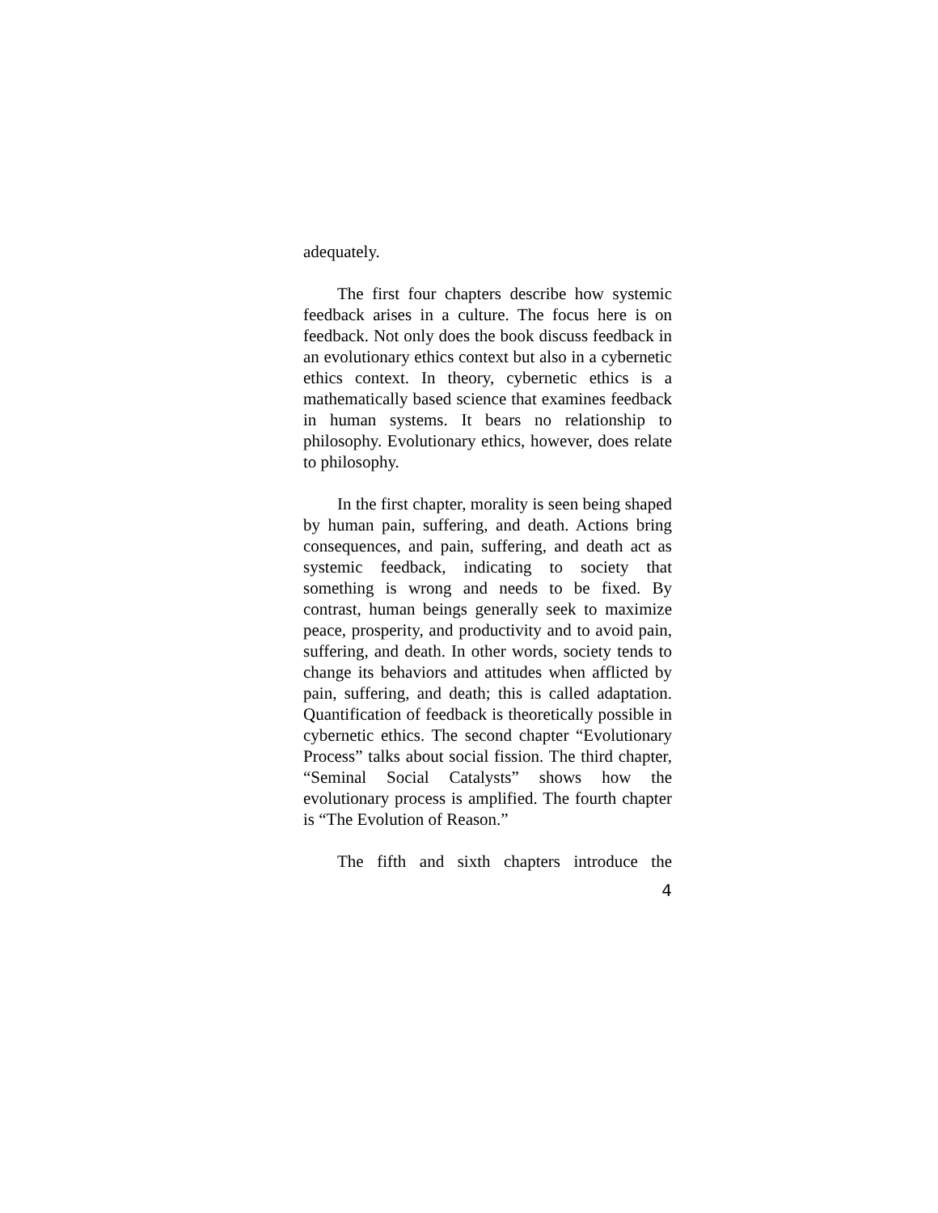adequately.
The first four chapters describe how systemic feedback arises in a culture. The focus here is on feedback. Not only does the book discuss feedback in an evolutionary ethics context but also in a cybernetic ethics context. In theory, cybernetic ethics is a mathematically based science that examines feedback in human systems. It bears no relationship to philosophy. Evolutionary ethics, however, does relate to philosophy.
In the first chapter, morality is seen being shaped by human pain, suffering, and death. Actions bring consequences, and pain, suffering, and death act as systemic feedback, indicating to society that something is wrong and needs to be fixed. By contrast, human beings generally seek to maximize peace, prosperity, and productivity and to avoid pain, suffering, and death. In other words, society tends to change its behaviors and attitudes when afflicted by pain, suffering, and death; this is called adaptation. Quantification of feedback is theoretically possible in cybernetic ethics. The second chapter “Evolutionary Process” talks about social fission. The third chapter, “Seminal Social Catalysts” shows how the evolutionary process is amplified. The fourth chapter is “The Evolution of Reason.”
The fifth and sixth chapters introduce the
4